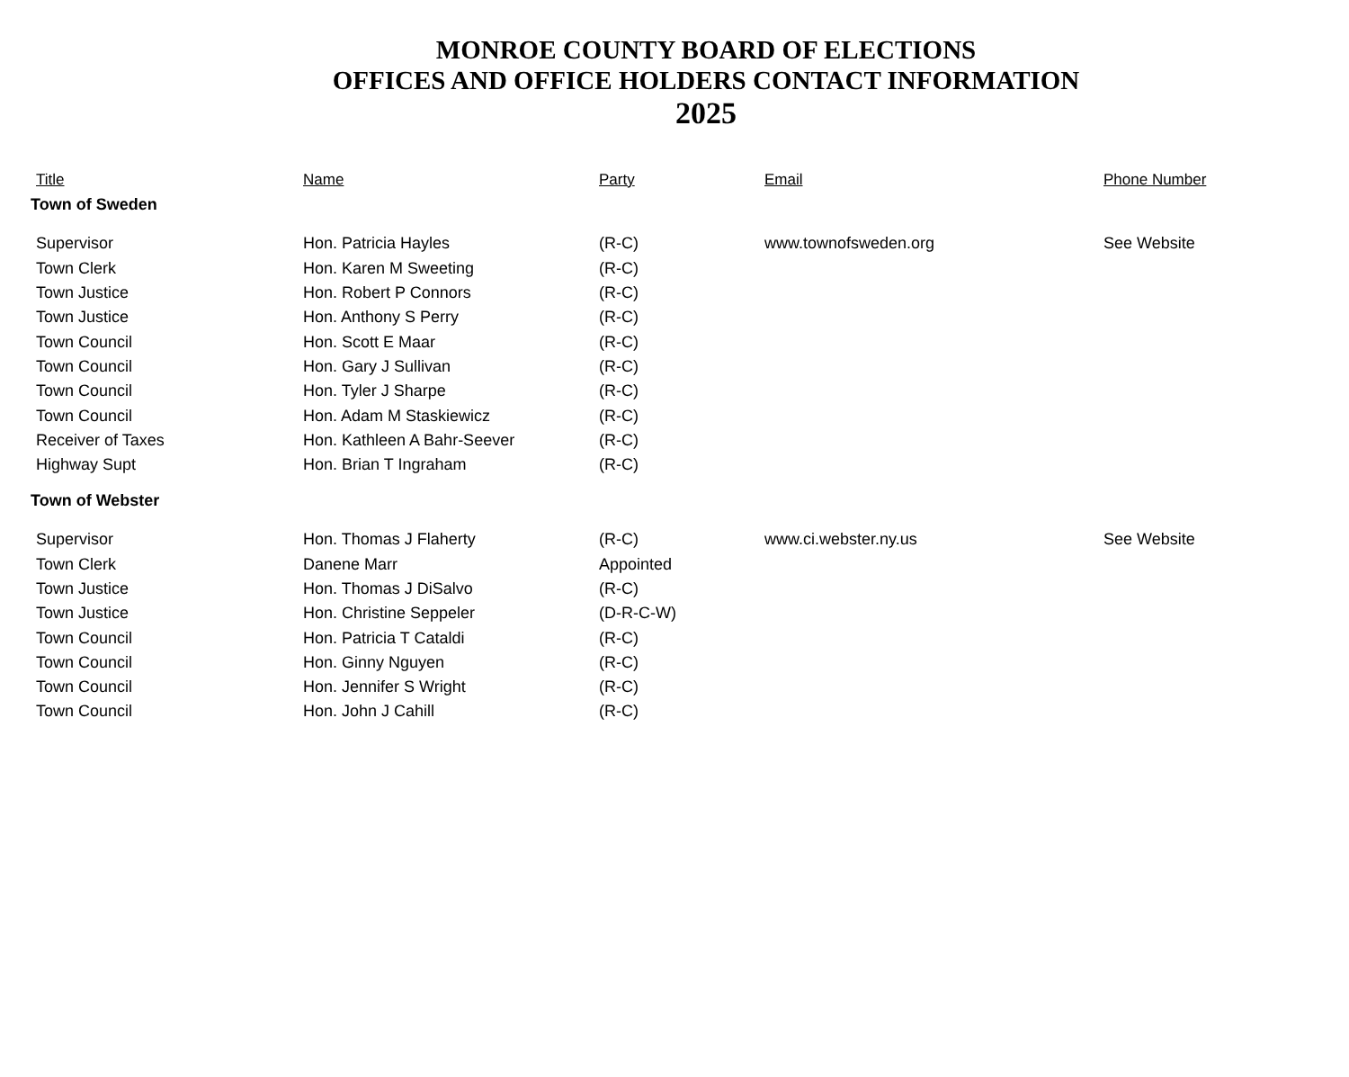MONROE COUNTY BOARD OF ELECTIONS
OFFICES AND OFFICE HOLDERS CONTACT INFORMATION
2025
| Title | Name | Party | Email | Phone Number |
| --- | --- | --- | --- | --- |
| Town of Sweden | | | | |
| Supervisor | Hon. Patricia Hayles | (R-C) | www.townofsweden.org | See Website |
| Town Clerk | Hon. Karen M Sweeting | (R-C) | | |
| Town Justice | Hon. Robert P Connors | (R-C) | | |
| Town Justice | Hon. Anthony S Perry | (R-C) | | |
| Town Council | Hon. Scott E Maar | (R-C) | | |
| Town Council | Hon. Gary J Sullivan | (R-C) | | |
| Town Council | Hon. Tyler J Sharpe | (R-C) | | |
| Town Council | Hon. Adam M Staskiewicz | (R-C) | | |
| Receiver of Taxes | Hon. Kathleen A Bahr-Seever | (R-C) | | |
| Highway Supt | Hon. Brian T Ingraham | (R-C) | | |
| Town of Webster | | | | |
| Supervisor | Hon. Thomas J Flaherty | (R-C) | www.ci.webster.ny.us | See Website |
| Town Clerk | Danene Marr | Appointed | | |
| Town Justice | Hon. Thomas J DiSalvo | (R-C) | | |
| Town Justice | Hon. Christine Seppeler | (D-R-C-W) | | |
| Town Council | Hon. Patricia T Cataldi | (R-C) | | |
| Town Council | Hon. Ginny Nguyen | (R-C) | | |
| Town Council | Hon. Jennifer S Wright | (R-C) | | |
| Town Council | Hon. John J Cahill | (R-C) | | |